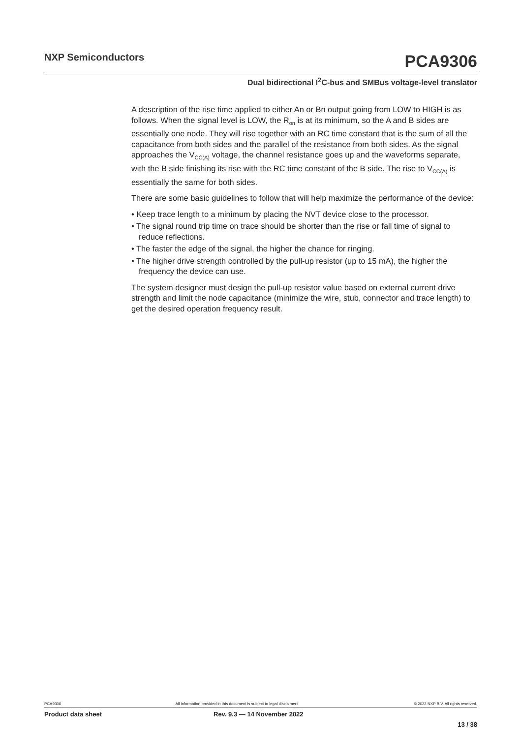NXP Semiconductors PCA9306
Dual bidirectional I<sup>2</sup>C-bus and SMBus voltage-level translator
A description of the rise time applied to either An or Bn output going from LOW to HIGH is as follows. When the signal level is LOW, the R<sub>on</sub> is at its minimum, so the A and B sides are essentially one node. They will rise together with an RC time constant that is the sum of all the capacitance from both sides and the parallel of the resistance from both sides. As the signal approaches the V<sub>CC(A)</sub> voltage, the channel resistance goes up and the waveforms separate, with the B side finishing its rise with the RC time constant of the B side. The rise to V<sub>CC(A)</sub> is essentially the same for both sides.
There are some basic guidelines to follow that will help maximize the performance of the device:
• Keep trace length to a minimum by placing the NVT device close to the processor.
• The signal round trip time on trace should be shorter than the rise or fall time of signal to reduce reflections.
• The faster the edge of the signal, the higher the chance for ringing.
• The higher drive strength controlled by the pull-up resistor (up to 15 mA), the higher the frequency the device can use.
The system designer must design the pull-up resistor value based on external current drive strength and limit the node capacitance (minimize the wire, stub, connector and trace length) to get the desired operation frequency result.
PCA9306 All information provided in this document is subject to legal disclaimers. © 2022 NXP B.V. All rights reserved.
Product data sheet Rev. 9.3 — 14 November 2022
13 / 38